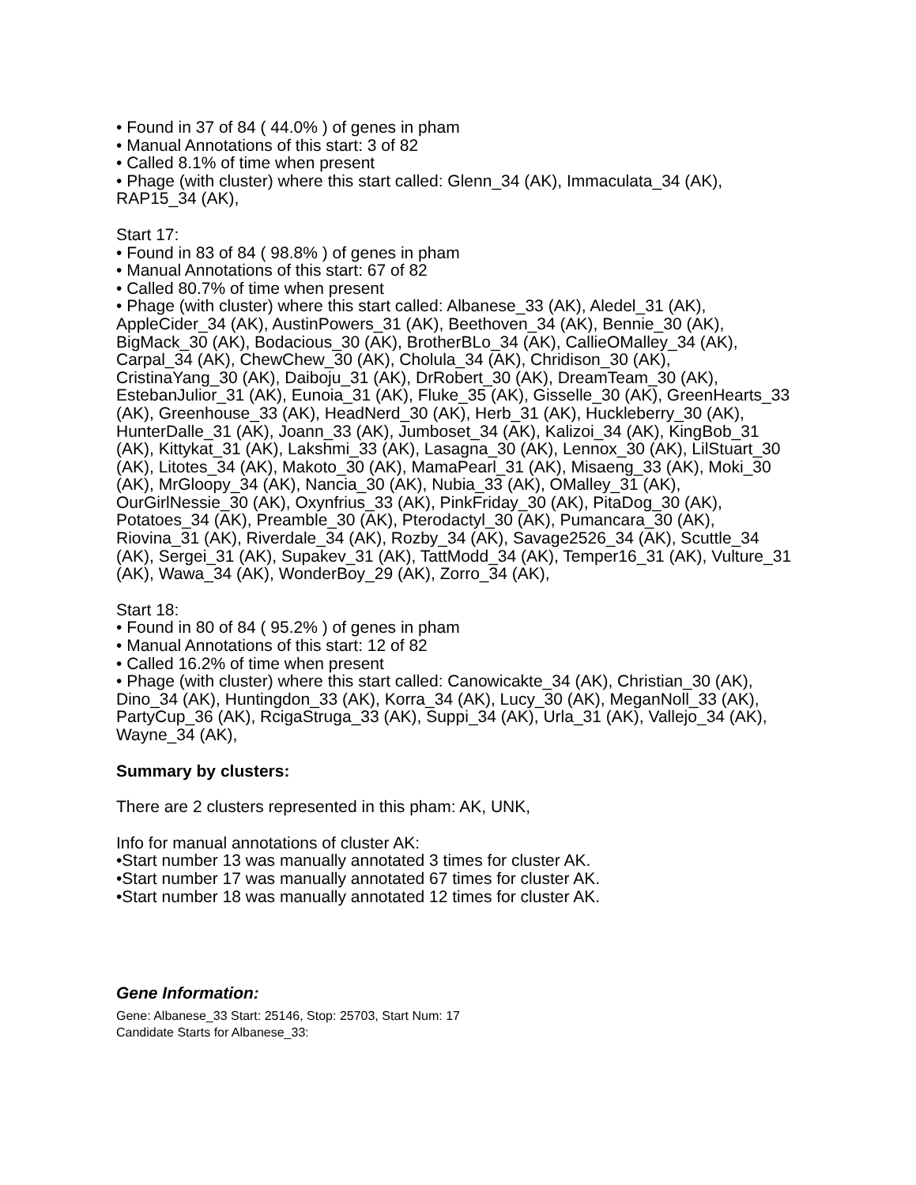• Found in 37 of 84 ( 44.0% ) of genes in pham
• Manual Annotations of this start: 3 of 82
• Called 8.1% of time when present
• Phage (with cluster) where this start called: Glenn_34 (AK), Immaculata_34 (AK), RAP15_34 (AK),
Start 17:
• Found in 83 of 84 ( 98.8% ) of genes in pham
• Manual Annotations of this start: 67 of 82
• Called 80.7% of time when present
• Phage (with cluster) where this start called: Albanese_33 (AK), Aledel_31 (AK), AppleCider_34 (AK), AustinPowers_31 (AK), Beethoven_34 (AK), Bennie_30 (AK), BigMack_30 (AK), Bodacious_30 (AK), BrotherBLo_34 (AK), CallieOMalley_34 (AK), Carpal_34 (AK), ChewChew_30 (AK), Cholula_34 (AK), Chridison_30 (AK), CristinaYang_30 (AK), Daiboju_31 (AK), DrRobert_30 (AK), DreamTeam_30 (AK), EstebanJulior_31 (AK), Eunoia_31 (AK), Fluke_35 (AK), Gisselle_30 (AK), GreenHearts_33 (AK), Greenhouse_33 (AK), HeadNerd_30 (AK), Herb_31 (AK), Huckleberry_30 (AK), HunterDalle_31 (AK), Joann_33 (AK), Jumboset_34 (AK), Kalizoi_34 (AK), KingBob_31 (AK), Kittykat_31 (AK), Lakshmi_33 (AK), Lasagna_30 (AK), Lennox_30 (AK), LilStuart_30 (AK), Litotes_34 (AK), Makoto_30 (AK), MamaPearl_31 (AK), Misaeng_33 (AK), Moki_30 (AK), MrGloopy_34 (AK), Nancia_30 (AK), Nubia_33 (AK), OMalley_31 (AK), OurGirlNessie_30 (AK), Oxynfrius_33 (AK), PinkFriday_30 (AK), PitaDog_30 (AK), Potatoes_34 (AK), Preamble_30 (AK), Pterodactyl_30 (AK), Pumancara_30 (AK), Riovina_31 (AK), Riverdale_34 (AK), Rozby_34 (AK), Savage2526_34 (AK), Scuttle_34 (AK), Sergei_31 (AK), Supakev_31 (AK), TattModd_34 (AK), Temper16_31 (AK), Vulture_31 (AK), Wawa_34 (AK), WonderBoy_29 (AK), Zorro_34 (AK),
Start 18:
• Found in 80 of 84 ( 95.2% ) of genes in pham
• Manual Annotations of this start: 12 of 82
• Called 16.2% of time when present
• Phage (with cluster) where this start called: Canowicakte_34 (AK), Christian_30 (AK), Dino_34 (AK), Huntingdon_33 (AK), Korra_34 (AK), Lucy_30 (AK), MeganNoll_33 (AK), PartyCup_36 (AK), RcigaStruga_33 (AK), Suppi_34 (AK), Urla_31 (AK), Vallejo_34 (AK), Wayne_34 (AK),
Summary by clusters:
There are 2 clusters represented in this pham: AK, UNK,
Info for manual annotations of cluster AK:
•Start number 13 was manually annotated 3 times for cluster AK.
•Start number 17 was manually annotated 67 times for cluster AK.
•Start number 18 was manually annotated 12 times for cluster AK.
Gene Information:
Gene: Albanese_33 Start: 25146, Stop: 25703, Start Num: 17
Candidate Starts for Albanese_33: